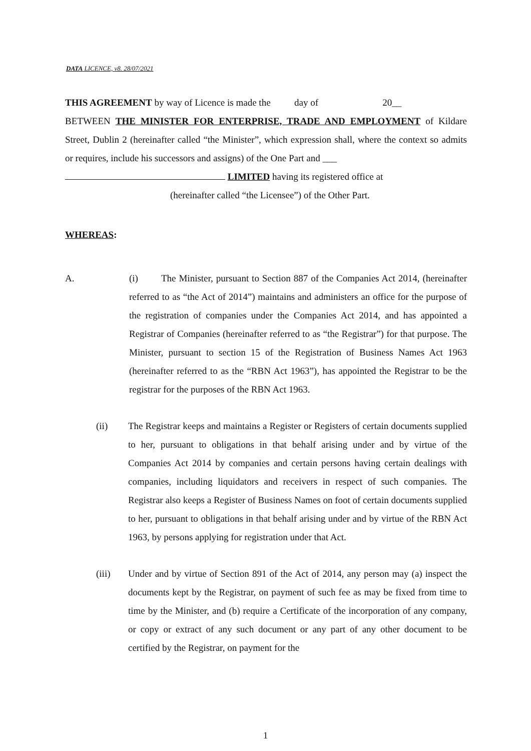DATA LICENCE, v8. 28/07/2021
THIS AGREEMENT by way of Licence is made the day of 20__
BETWEEN THE MINISTER FOR ENTERPRISE, TRADE AND EMPLOYMENT of Kildare Street, Dublin 2 (hereinafter called “the Minister”, which expression shall, where the context so admits or requires, include his successors and assigns) of the One Part and ___
LIMITED having its registered office at
(hereinafter called “the Licensee”) of the Other Part.
WHEREAS:
A. (i)
The Minister, pursuant to Section 887 of the Companies Act 2014, (hereinafter referred to as “the Act of 2014”) maintains and administers an office for the purpose of the registration of companies under the Companies Act 2014, and has appointed a Registrar of Companies (hereinafter referred to as “the Registrar”) for that purpose. The Minister, pursuant to section 15 of the Registration of Business Names Act 1963 (hereinafter referred to as the “RBN Act 1963”), has appointed the Registrar to be the registrar for the purposes of the RBN Act 1963.
(ii) The Registrar keeps and maintains a Register or Registers of certain documents supplied to her, pursuant to obligations in that behalf arising under and by virtue of the Companies Act 2014 by companies and certain persons having certain dealings with companies, including liquidators and receivers in respect of such companies. The Registrar also keeps a Register of Business Names on foot of certain documents supplied to her, pursuant to obligations in that behalf arising under and by virtue of the RBN Act 1963, by persons applying for registration under that Act.
(iii) Under and by virtue of Section 891 of the Act of 2014, any person may (a) inspect the documents kept by the Registrar, on payment of such fee as may be fixed from time to time by the Minister, and (b) require a Certificate of the incorporation of any company, or copy or extract of any such document or any part of any other document to be certified by the Registrar, on payment for the
1